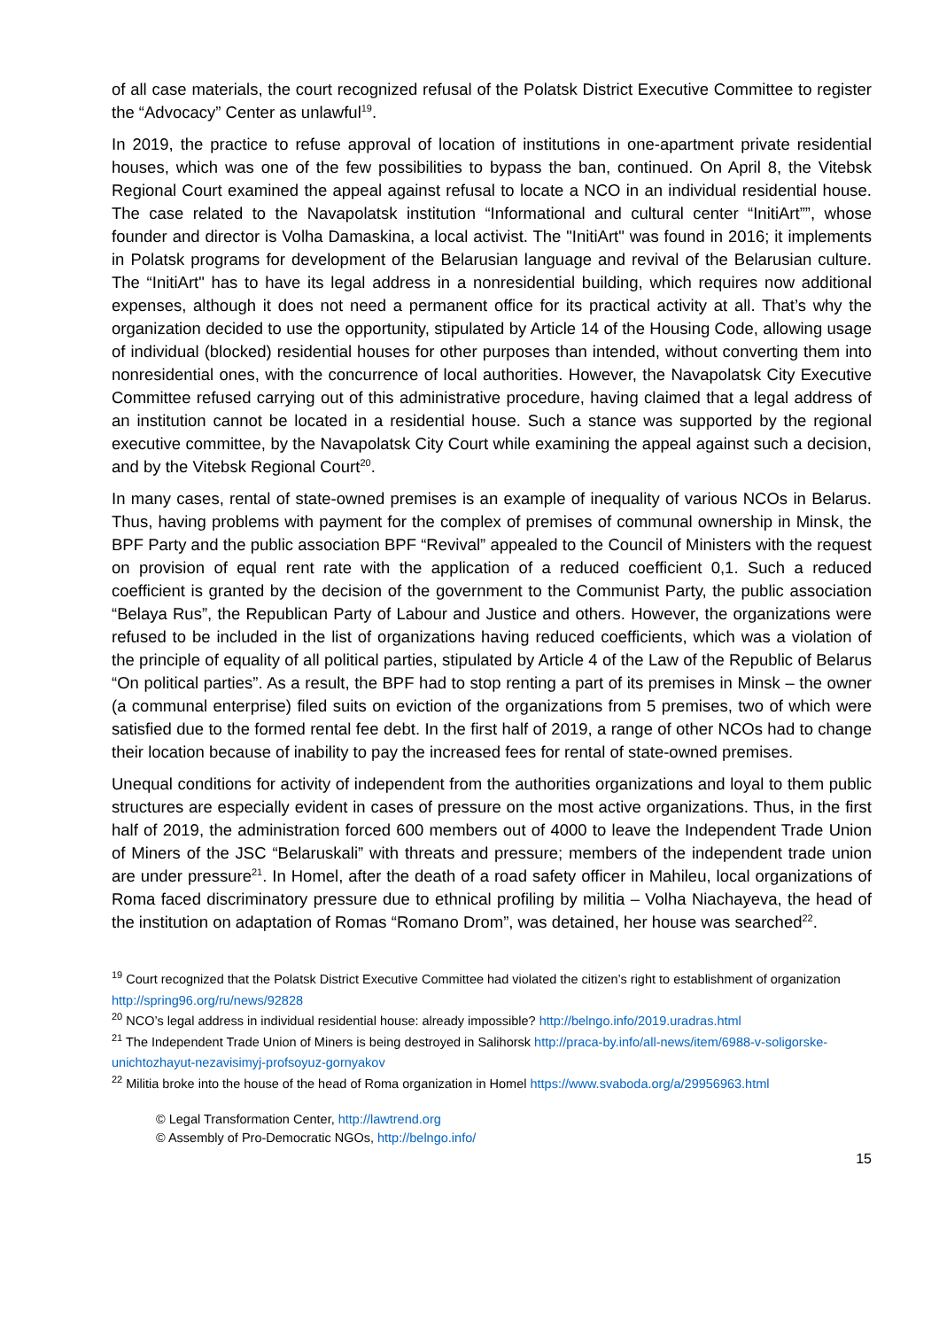of all case materials, the court recognized refusal of the Polatsk District Executive Committee to register the “Advocacy” Center as unlawful<sup>19</sup>.
In 2019, the practice to refuse approval of location of institutions in one-apartment private residential houses, which was one of the few possibilities to bypass the ban, continued. On April 8, the Vitebsk Regional Court examined the appeal against refusal to locate a NCO in an individual residential house. The case related to the Navapolatsk institution “Informational and cultural center “InitiArt””, whose founder and director is Volha Damaskina, a local activist. The "InitiArt" was found in 2016; it implements in Polatsk programs for development of the Belarusian language and revival of the Belarusian culture. The “InitiArt" has to have its legal address in a nonresidential building, which requires now additional expenses, although it does not need a permanent office for its practical activity at all. That’s why the organization decided to use the opportunity, stipulated by Article 14 of the Housing Code, allowing usage of individual (blocked) residential houses for other purposes than intended, without converting them into nonresidential ones, with the concurrence of local authorities. However, the Navapolatsk City Executive Committee refused carrying out of this administrative procedure, having claimed that a legal address of an institution cannot be located in a residential house. Such a stance was supported by the regional executive committee, by the Navapolatsk City Court while examining the appeal against such a decision, and by the Vitebsk Regional Court<sup>20</sup>.
In many cases, rental of state-owned premises is an example of inequality of various NCOs in Belarus. Thus, having problems with payment for the complex of premises of communal ownership in Minsk, the BPF Party and the public association BPF “Revival” appealed to the Council of Ministers with the request on provision of equal rent rate with the application of a reduced coefficient 0,1. Such a reduced coefficient is granted by the decision of the government to the Communist Party, the public association “Belaya Rus”, the Republican Party of Labour and Justice and others. However, the organizations were refused to be included in the list of organizations having reduced coefficients, which was a violation of the principle of equality of all political parties, stipulated by Article 4 of the Law of the Republic of Belarus “On political parties”. As a result, the BPF had to stop renting a part of its premises in Minsk – the owner (a communal enterprise) filed suits on eviction of the organizations from 5 premises, two of which were satisfied due to the formed rental fee debt. In the first half of 2019, a range of other NCOs had to change their location because of inability to pay the increased fees for rental of state-owned premises.
Unequal conditions for activity of independent from the authorities organizations and loyal to them public structures are especially evident in cases of pressure on the most active organizations. Thus, in the first half of 2019, the administration forced 600 members out of 4000 to leave the Independent Trade Union of Miners of the JSC “Belaruskali” with threats and pressure; members of the independent trade union are under pressure<sup>21</sup>. In Homel, after the death of a road safety officer in Mahileu, local organizations of Roma faced discriminatory pressure due to ethnical profiling by militia – Volha Niachayeva, the head of the institution on adaptation of Romas “Romano Drom”, was detained, her house was searched<sup>22</sup>.
<sup>19</sup> Court recognized that the Polatsk District Executive Committee had violated the citizen’s right to establishment of organization http://spring96.org/ru/news/92828
<sup>20</sup> NCO’s legal address in individual residential house: already impossible? http://belngo.info/2019.uradras.html
<sup>21</sup> The Independent Trade Union of Miners is being destroyed in Salihorsk http://praca-by.info/all-news/item/6988-v-soligorske-unichtozhayut-nezavisimyj-profsoyuz-gornyakov
<sup>22</sup> Militia broke into the house of the head of Roma organization in Homel https://www.svaboda.org/a/29956963.html
© Legal Transformation Center, http://lawtrend.org
© Assembly of Pro-Democratic NGOs, http://belngo.info/
15